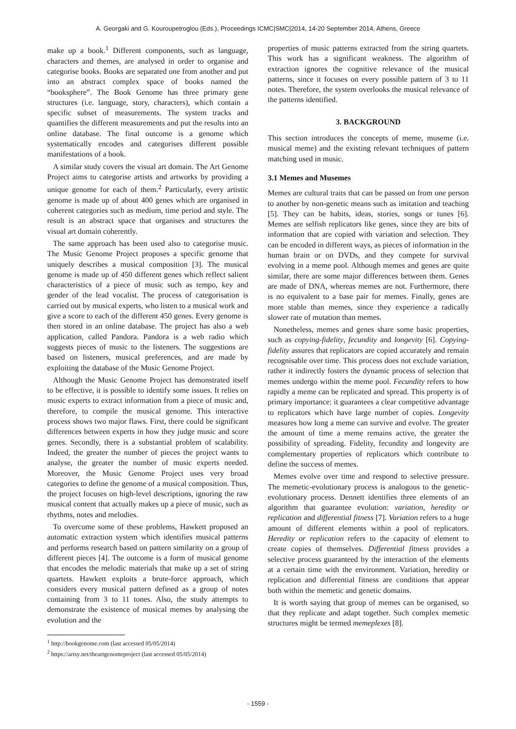A. Georgaki and G. Kouroupetroglou (Eds.), Proceedings ICMC|SMC|2014, 14-20 September 2014, Athens, Greece
make up a book.<sup>1</sup> Different components, such as language, characters and themes, are analysed in order to organise and categorise books. Books are separated one from another and put into an abstract complex space of books named the “booksphere”. The Book Genome has three primary gene structures (i.e. language, story, characters), which contain a specific subset of measurements. The system tracks and quantifies the different measurements and put the results into an online database. The final outcome is a genome which systematically encodes and categorises different possible manifestations of a book.
A similar study covers the visual art domain. The Art Genome Project aims to categorise artists and artworks by providing a unique genome for each of them.<sup>2</sup> Particularly, every artistic genome is made up of about 400 genes which are organised in coherent categories such as medium, time period and style. The result is an abstract space that organises and structures the visual art domain coherently.
The same approach has been used also to categorise music. The Music Genome Project proposes a specific genome that uniquely describes a musical composition [3]. The musical genome is made up of 450 different genes which reflect salient characteristics of a piece of music such as tempo, key and gender of the lead vocalist. The process of categorisation is carried out by musical experts, who listen to a musical work and give a score to each of the different 450 genes. Every genome is then stored in an online database. The project has also a web application, called Pandora. Pandora is a web radio which suggests pieces of music to the listeners. The suggestions are based on listeners, musical preferences, and are made by exploiting the database of the Music Genome Project.
Although the Music Genome Project has demonstrated itself to be effective, it is possible to identify some issues. It relies on music experts to extract information from a piece of music and, therefore, to compile the musical genome. This interactive process shows two major flaws. First, there could be significant differences between experts in how they judge music and score genes. Secondly, there is a substantial problem of scalability. Indeed, the greater the number of pieces the project wants to analyse, the greater the number of music experts needed. Moreover, the Music Genome Project uses very broad categories to define the genome of a musical composition. Thus, the project focuses on high-level descriptions, ignoring the raw musical content that actually makes up a piece of music, such as rhythms, notes and melodies.
To overcome some of these problems, Hawkett proposed an automatic extraction system which identifies musical patterns and performs research based on pattern similarity on a group of different pieces [4]. The outcome is a form of musical genome that encodes the melodic materials that make up a set of string quartets. Hawkett exploits a brute-force approach, which considers every musical pattern defined as a group of notes containing from 3 to 11 tones. Also, the study attempts to demonstrate the existence of musical memes by analysing the evolution and the
<sup>1</sup> http://bookgenome.com (last accessed 05/05/2014)
<sup>2</sup> https://artsy.net/theartgenomeproject (last accessed 05/05/2014)
properties of music patterns extracted from the string quartets. This work has a significant weakness. The algorithm of extraction ignores the cognitive relevance of the musical patterns, since it focuses on every possible pattern of 3 to 11 notes. Therefore, the system overlooks the musical relevance of the patterns identified.
3. BACKGROUND
This section introduces the concepts of meme, museme (i.e. musical meme) and the existing relevant techniques of pattern matching used in music.
3.1 Memes and Musemes
Memes are cultural traits that can be passed on from one person to another by non-genetic means such as imitation and teaching [5]. They can be habits, ideas, stories, songs or tunes [6]. Memes are selfish replicators like genes, since they are bits of information that are copied with variation and selection. They can be encoded in different ways, as pieces of information in the human brain or on DVDs, and they compete for survival evolving in a meme pool. Although memes and genes are quite similar, there are some major differences between them. Genes are made of DNA, whereas memes are not. Furthermore, there is no equivalent to a base pair for memes. Finally, genes are more stable than memes, since they experience a radically slower rate of mutation than memes.
Nonetheless, memes and genes share some basic properties, such as copying-fidelity, fecundity and longevity [6]. Copying-fidelity assures that replicators are copied accurately and remain recognisable over time. This process does not exclude variation, rather it indirectly fosters the dynamic process of selection that memes undergo within the meme pool. Fecundity refers to how rapidly a meme can be replicated and spread. This property is of primary importance: it guarantees a clear competitive advantage to replicators which have large number of copies. Longevity measures how long a meme can survive and evolve. The greater the amount of time a meme remains active, the greater the possibility of spreading. Fidelity, fecundity and longevity are complementary properties of replicators which contribute to define the success of memes.
Memes evolve over time and respond to selective pressure. The memetic-evolutionary process is analogous to the genetic-evolutionary process. Dennett identifies three elements of an algorithm that guarantee evolution: variation, heredity or replication and differential fitness [7]. Variation refers to a huge amount of different elements within a pool of replicators. Heredity or replication refers to the capacity of element to create copies of themselves. Differential fitness provides a selective process guaranteed by the interaction of the elements at a certain time with the environment. Variation, heredity or replication and differential fitness are conditions that appear both within the memetic and genetic domains.
It is worth saying that group of memes can be organised, so that they replicate and adapt together. Such complex memetic structures might be termed memeplexes [8].
- 1559 -